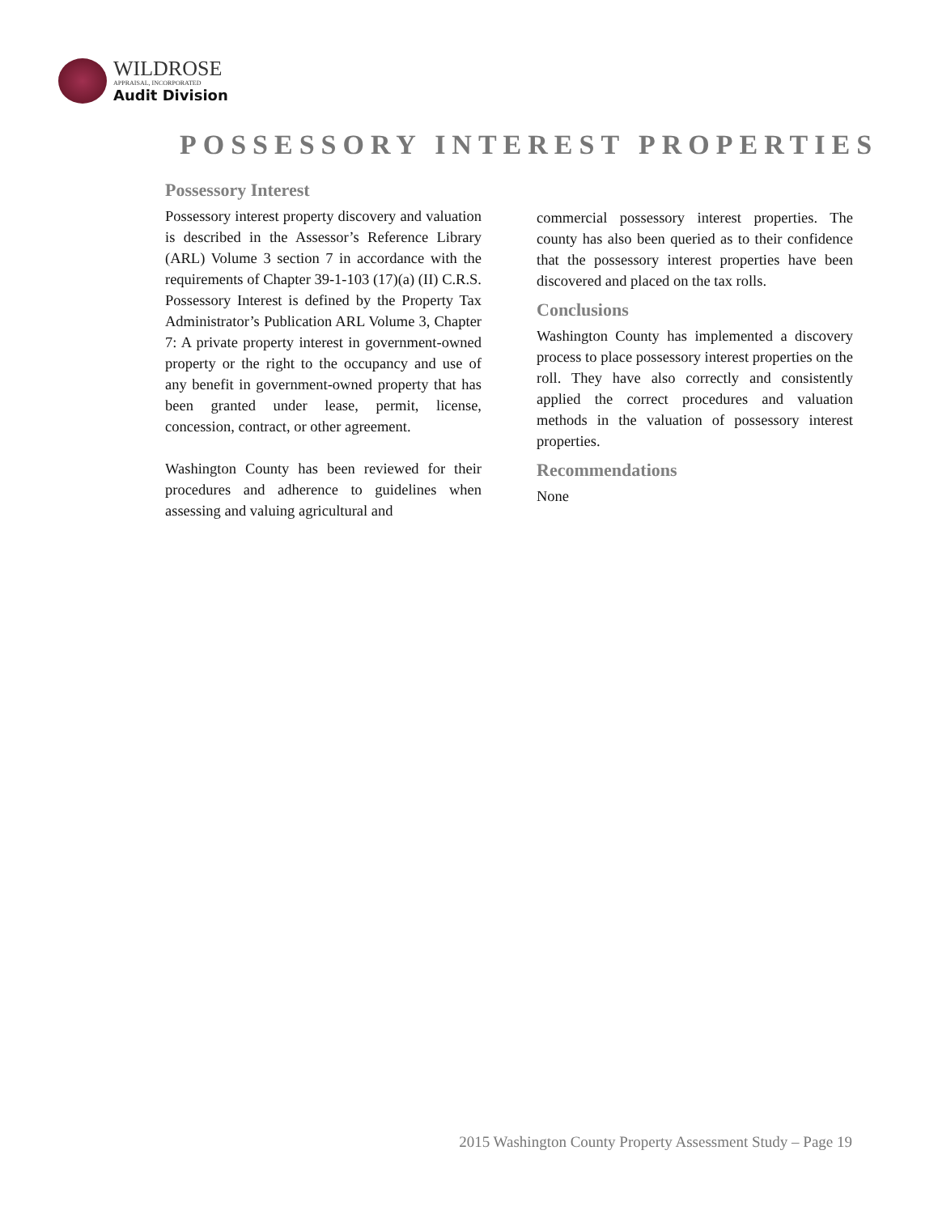WILDROSE
APPRAISAL, INCORPORATED
Audit Division
POSSESSORY INTEREST PROPERTIES
Possessory Interest
Possessory interest property discovery and valuation is described in the Assessor’s Reference Library (ARL) Volume 3 section 7 in accordance with the requirements of Chapter 39-1-103 (17)(a) (II) C.R.S. Possessory Interest is defined by the Property Tax Administrator’s Publication ARL Volume 3, Chapter 7: A private property interest in government-owned property or the right to the occupancy and use of any benefit in government-owned property that has been granted under lease, permit, license, concession, contract, or other agreement.
Washington County has been reviewed for their procedures and adherence to guidelines when assessing and valuing agricultural and
commercial possessory interest properties. The county has also been queried as to their confidence that the possessory interest properties have been discovered and placed on the tax rolls.
Conclusions
Washington County has implemented a discovery process to place possessory interest properties on the roll. They have also correctly and consistently applied the correct procedures and valuation methods in the valuation of possessory interest properties.
Recommendations
None
2015 Washington County Property Assessment Study – Page 19